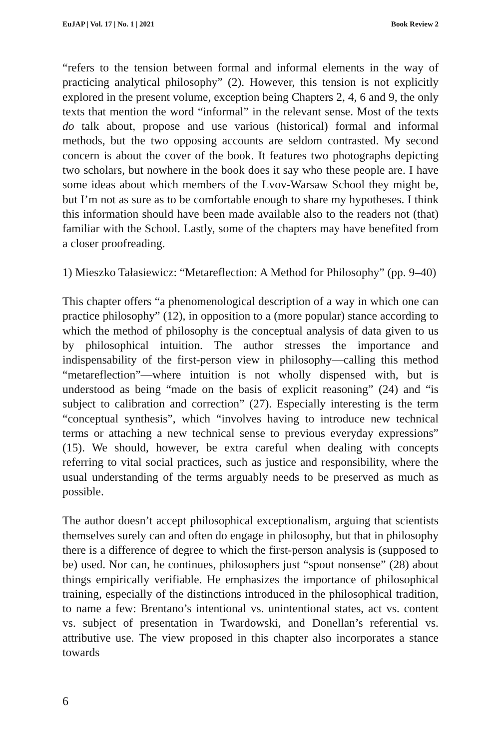EuJAP | Vol. 17 | No. 1 | 2021 Book Review 2
“refers to the tension between formal and informal elements in the way of practicing analytical philosophy” (2). However, this tension is not explicitly explored in the present volume, exception being Chapters 2, 4, 6 and 9, the only texts that mention the word “informal” in the relevant sense. Most of the texts do talk about, propose and use various (historical) formal and informal methods, but the two opposing accounts are seldom contrasted. My second concern is about the cover of the book. It features two photographs depicting two scholars, but nowhere in the book does it say who these people are. I have some ideas about which members of the Lvov-Warsaw School they might be, but I’m not as sure as to be comfortable enough to share my hypotheses. I think this information should have been made available also to the readers not (that) familiar with the School. Lastly, some of the chapters may have benefited from a closer proofreading.
1) Mieszko Tałasiewicz: “Metareflection: A Method for Philosophy” (pp. 9–40)
This chapter offers “a phenomenological description of a way in which one can practice philosophy” (12), in opposition to a (more popular) stance according to which the method of philosophy is the conceptual analysis of data given to us by philosophical intuition. The author stresses the importance and indispensability of the first-person view in philosophy—calling this method “metareflection”—where intuition is not wholly dispensed with, but is understood as being “made on the basis of explicit reasoning” (24) and “is subject to calibration and correction” (27). Especially interesting is the term “conceptual synthesis”, which “involves having to introduce new technical terms or attaching a new technical sense to previous everyday expressions” (15). We should, however, be extra careful when dealing with concepts referring to vital social practices, such as justice and responsibility, where the usual understanding of the terms arguably needs to be preserved as much as possible.
The author doesn’t accept philosophical exceptionalism, arguing that scientists themselves surely can and often do engage in philosophy, but that in philosophy there is a difference of degree to which the first-person analysis is (supposed to be) used. Nor can, he continues, philosophers just “spout nonsense” (28) about things empirically verifiable. He emphasizes the importance of philosophical training, especially of the distinctions introduced in the philosophical tradition, to name a few: Brentano’s intentional vs. unintentional states, act vs. content vs. subject of presentation in Twardowski, and Donellan’s referential vs. attributive use. The view proposed in this chapter also incorporates a stance towards
6